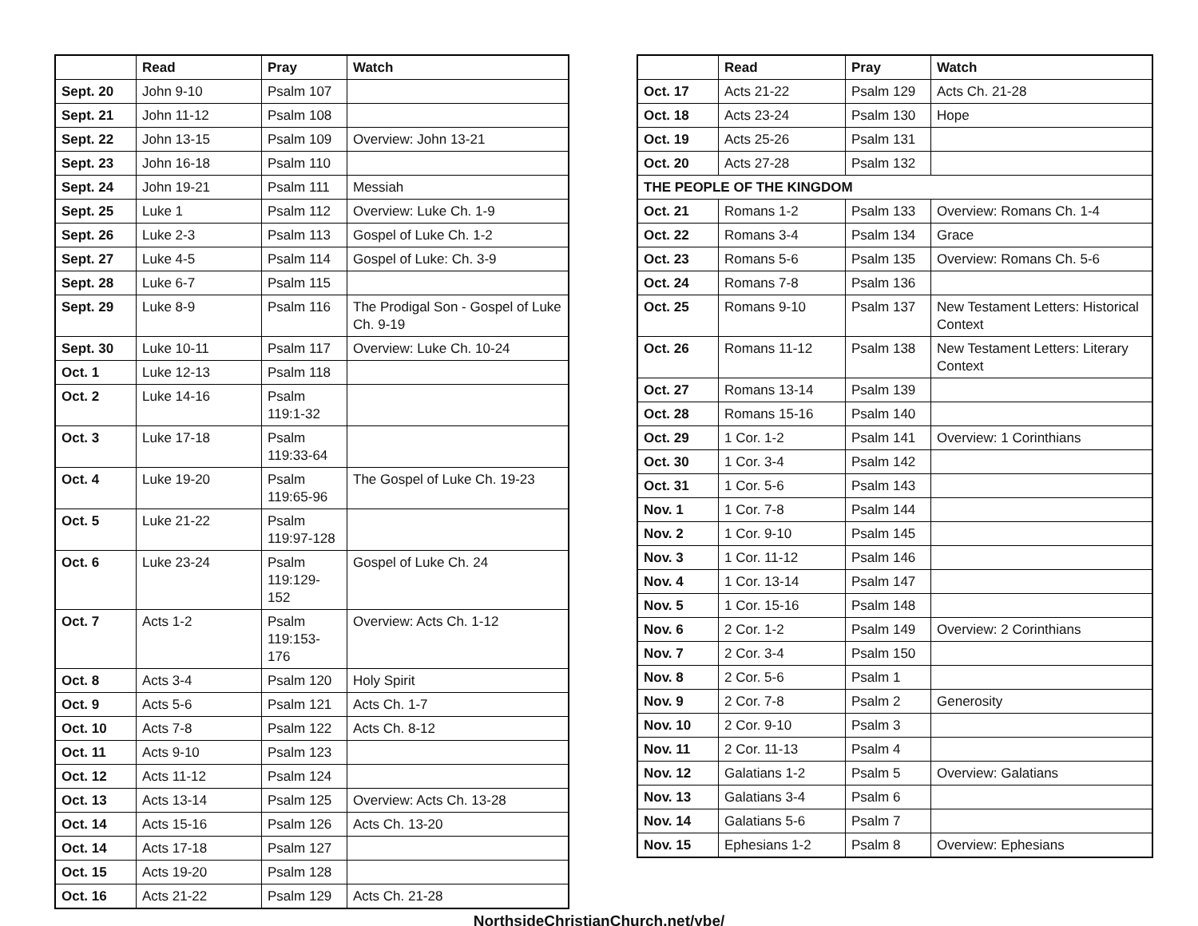| | Read | Pray | Watch |
| --- | --- | --- | --- |
| Sept. 20 | John 9-10 | Psalm 107 | |
| Sept. 21 | John 11-12 | Psalm 108 | |
| Sept. 22 | John 13-15 | Psalm 109 | Overview: John 13-21 |
| Sept. 23 | John 16-18 | Psalm 110 | |
| Sept. 24 | John 19-21 | Psalm 111 | Messiah |
| Sept. 25 | Luke 1 | Psalm 112 | Overview: Luke Ch. 1-9 |
| Sept. 26 | Luke 2-3 | Psalm 113 | Gospel of Luke Ch. 1-2 |
| Sept. 27 | Luke 4-5 | Psalm 114 | Gospel of Luke: Ch. 3-9 |
| Sept. 28 | Luke 6-7 | Psalm 115 | |
| Sept. 29 | Luke 8-9 | Psalm 116 | The Prodigal Son - Gospel of Luke Ch. 9-19 |
| Sept. 30 | Luke 10-11 | Psalm 117 | Overview: Luke Ch. 10-24 |
| Oct. 1 | Luke 12-13 | Psalm 118 | |
| Oct. 2 | Luke 14-16 | Psalm 119:1-32 | |
| Oct. 3 | Luke 17-18 | Psalm 119:33-64 | |
| Oct. 4 | Luke 19-20 | Psalm 119:65-96 | The Gospel of Luke Ch. 19-23 |
| Oct. 5 | Luke 21-22 | Psalm 119:97-128 | |
| Oct. 6 | Luke 23-24 | Psalm 119:129-152 | Gospel of Luke Ch. 24 |
| Oct. 7 | Acts 1-2 | Psalm 119:153-176 | Overview: Acts Ch. 1-12 |
| Oct. 8 | Acts 3-4 | Psalm 120 | Holy Spirit |
| Oct. 9 | Acts 5-6 | Psalm 121 | Acts Ch. 1-7 |
| Oct. 10 | Acts 7-8 | Psalm 122 | Acts Ch. 8-12 |
| Oct. 11 | Acts 9-10 | Psalm 123 | |
| Oct. 12 | Acts 11-12 | Psalm 124 | |
| Oct. 13 | Acts 13-14 | Psalm 125 | Overview: Acts Ch. 13-28 |
| Oct. 14 | Acts 15-16 | Psalm 126 | Acts Ch. 13-20 |
| Oct. 14 | Acts 17-18 | Psalm 127 | |
| Oct. 15 | Acts 19-20 | Psalm 128 | |
| Oct. 16 | Acts 21-22 | Psalm 129 | Acts Ch. 21-28 |
| | Read | Pray | Watch |
| --- | --- | --- | --- |
| Oct. 17 | Acts 21-22 | Psalm 129 | Acts Ch. 21-28 |
| Oct. 18 | Acts 23-24 | Psalm 130 | Hope |
| Oct. 19 | Acts 25-26 | Psalm 131 | |
| Oct. 20 | Acts 27-28 | Psalm 132 | |
| THE PEOPLE OF THE KINGDOM | | | |
| Oct. 21 | Romans 1-2 | Psalm 133 | Overview: Romans Ch. 1-4 |
| Oct. 22 | Romans 3-4 | Psalm 134 | Grace |
| Oct. 23 | Romans 5-6 | Psalm 135 | Overview: Romans Ch. 5-6 |
| Oct. 24 | Romans 7-8 | Psalm 136 | |
| Oct. 25 | Romans 9-10 | Psalm 137 | New Testament Letters: Historical Context |
| Oct. 26 | Romans 11-12 | Psalm 138 | New Testament Letters: Literary Context |
| Oct. 27 | Romans 13-14 | Psalm 139 | |
| Oct. 28 | Romans 15-16 | Psalm 140 | |
| Oct. 29 | 1 Cor. 1-2 | Psalm 141 | Overview: 1 Corinthians |
| Oct. 30 | 1 Cor. 3-4 | Psalm 142 | |
| Oct. 31 | 1 Cor. 5-6 | Psalm 143 | |
| Nov. 1 | 1 Cor. 7-8 | Psalm 144 | |
| Nov. 2 | 1 Cor. 9-10 | Psalm 145 | |
| Nov. 3 | 1 Cor. 11-12 | Psalm 146 | |
| Nov. 4 | 1 Cor. 13-14 | Psalm 147 | |
| Nov. 5 | 1 Cor. 15-16 | Psalm 148 | |
| Nov. 6 | 2 Cor. 1-2 | Psalm 149 | Overview: 2 Corinthians |
| Nov. 7 | 2 Cor. 3-4 | Psalm 150 | |
| Nov. 8 | 2 Cor. 5-6 | Psalm 1 | |
| Nov. 9 | 2 Cor. 7-8 | Psalm 2 | Generosity |
| Nov. 10 | 2 Cor. 9-10 | Psalm 3 | |
| Nov. 11 | 2 Cor. 11-13 | Psalm 4 | |
| Nov. 12 | Galatians 1-2 | Psalm 5 | Overview: Galatians |
| Nov. 13 | Galatians 3-4 | Psalm 6 | |
| Nov. 14 | Galatians 5-6 | Psalm 7 | |
| Nov. 15 | Ephesians 1-2 | Psalm 8 | Overview: Ephesians |
NorthsideChristianChurch.net/ybe/